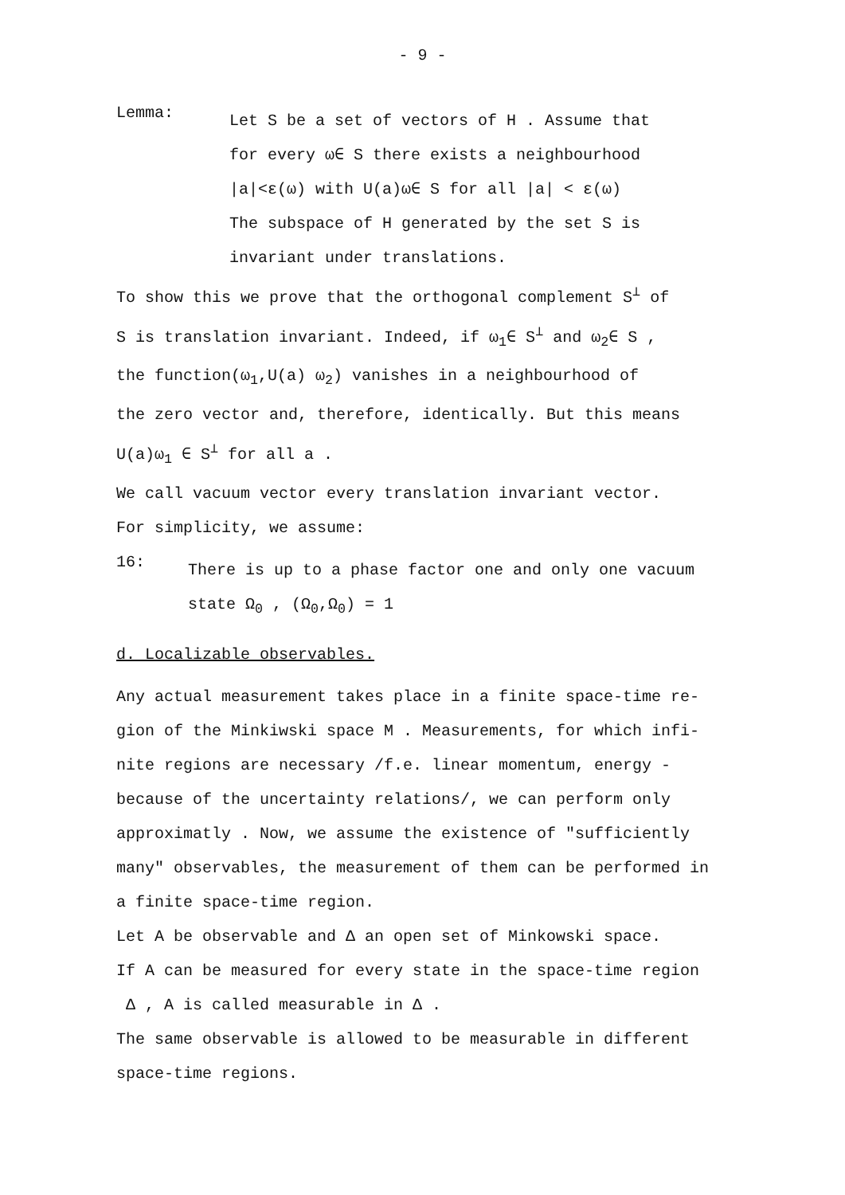- 9 -
Lemma:
Let S be a set of vectors of H . Assume that
for every ω∈ S there exists a neighbourhood
|a|<ε(ω) with U(a)ω∈ S for all |a| < ε(ω)
The subspace of H generated by the set S is
invariant under translations.
To show this we prove that the orthogonal complement S<sup>⊥</sup> of
S is translation invariant. Indeed, if ω<sub>1</sub>∈ S<sup>⊥</sup> and ω<sub>2</sub>∈ S ,
the function(ω<sub>1</sub>,U(a) ω<sub>2</sub>) vanishes in a neighbourhood of
the zero vector and, therefore, identically. But this means
U(a)ω<sub>1</sub> ∈ S<sup>⊥</sup> for all a .
We call vacuum vector every translation invariant vector.
For simplicity, we assume:
16:
There is up to a phase factor one and only one vacuum
state Ω<sub>0</sub> , (Ω<sub>0</sub>,Ω<sub>0</sub>) = 1
d. Localizable observables.
Any actual measurement takes place in a finite space-time re-
gion of the Minkiwski space M . Measurements, for which infi-
nite regions are necessary /f.e. linear momentum, energy -
because of the uncertainty relations/, we can perform only
approximatly . Now, we assume the existence of "sufficiently
many" observables, the measurement of them can be performed in
a finite space-time region.
Let A be observable and Δ an open set of Minkowski space.
If A can be measured for every state in the space-time region
Δ , A is called measurable in Δ .
The same observable is allowed to be measurable in different
space-time regions.